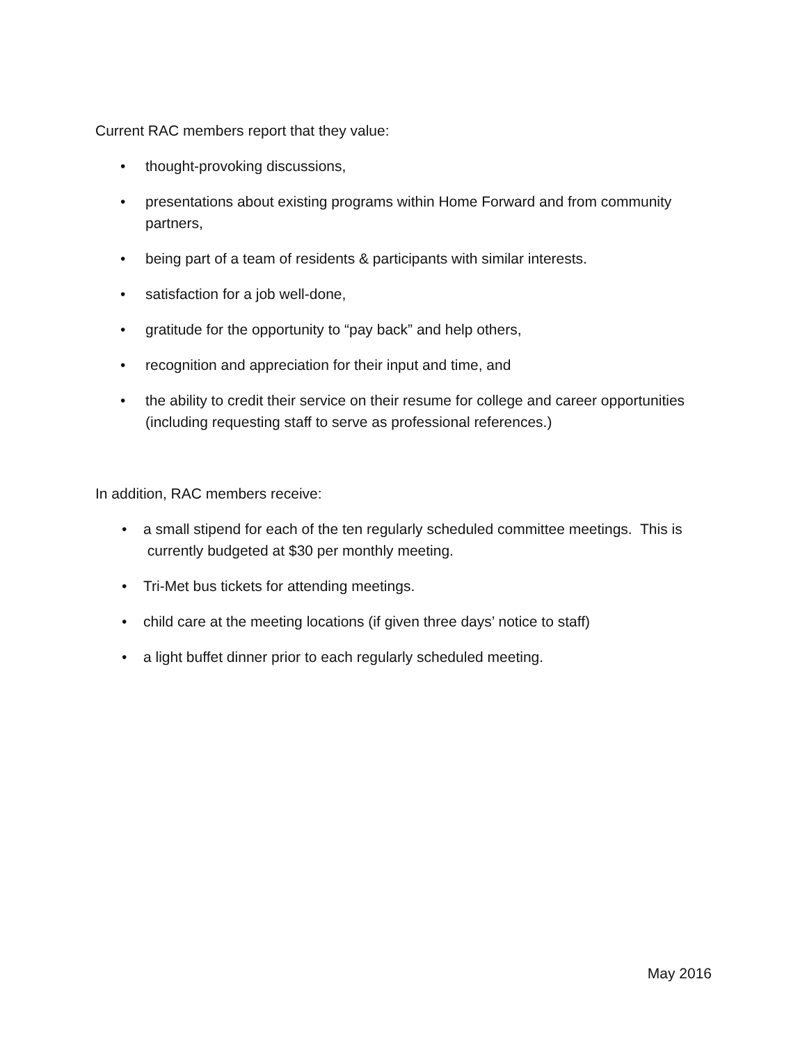Current RAC members report that they value:
• thought-provoking discussions,
• presentations about existing programs within Home Forward and from community partners,
• being part of a team of residents & participants with similar interests.
• satisfaction for a job well-done,
• gratitude for the opportunity to “pay back” and help others,
• recognition and appreciation for their input and time, and
• the ability to credit their service on their resume for college and career opportunities (including requesting staff to serve as professional references.)
In addition, RAC members receive:
• a small stipend for each of the ten regularly scheduled committee meetings. This is
currently budgeted at $30 per monthly meeting.
• Tri-Met bus tickets for attending meetings.
• child care at the meeting locations (if given three days’ notice to staff)
• a light buffet dinner prior to each regularly scheduled meeting.
May 2016